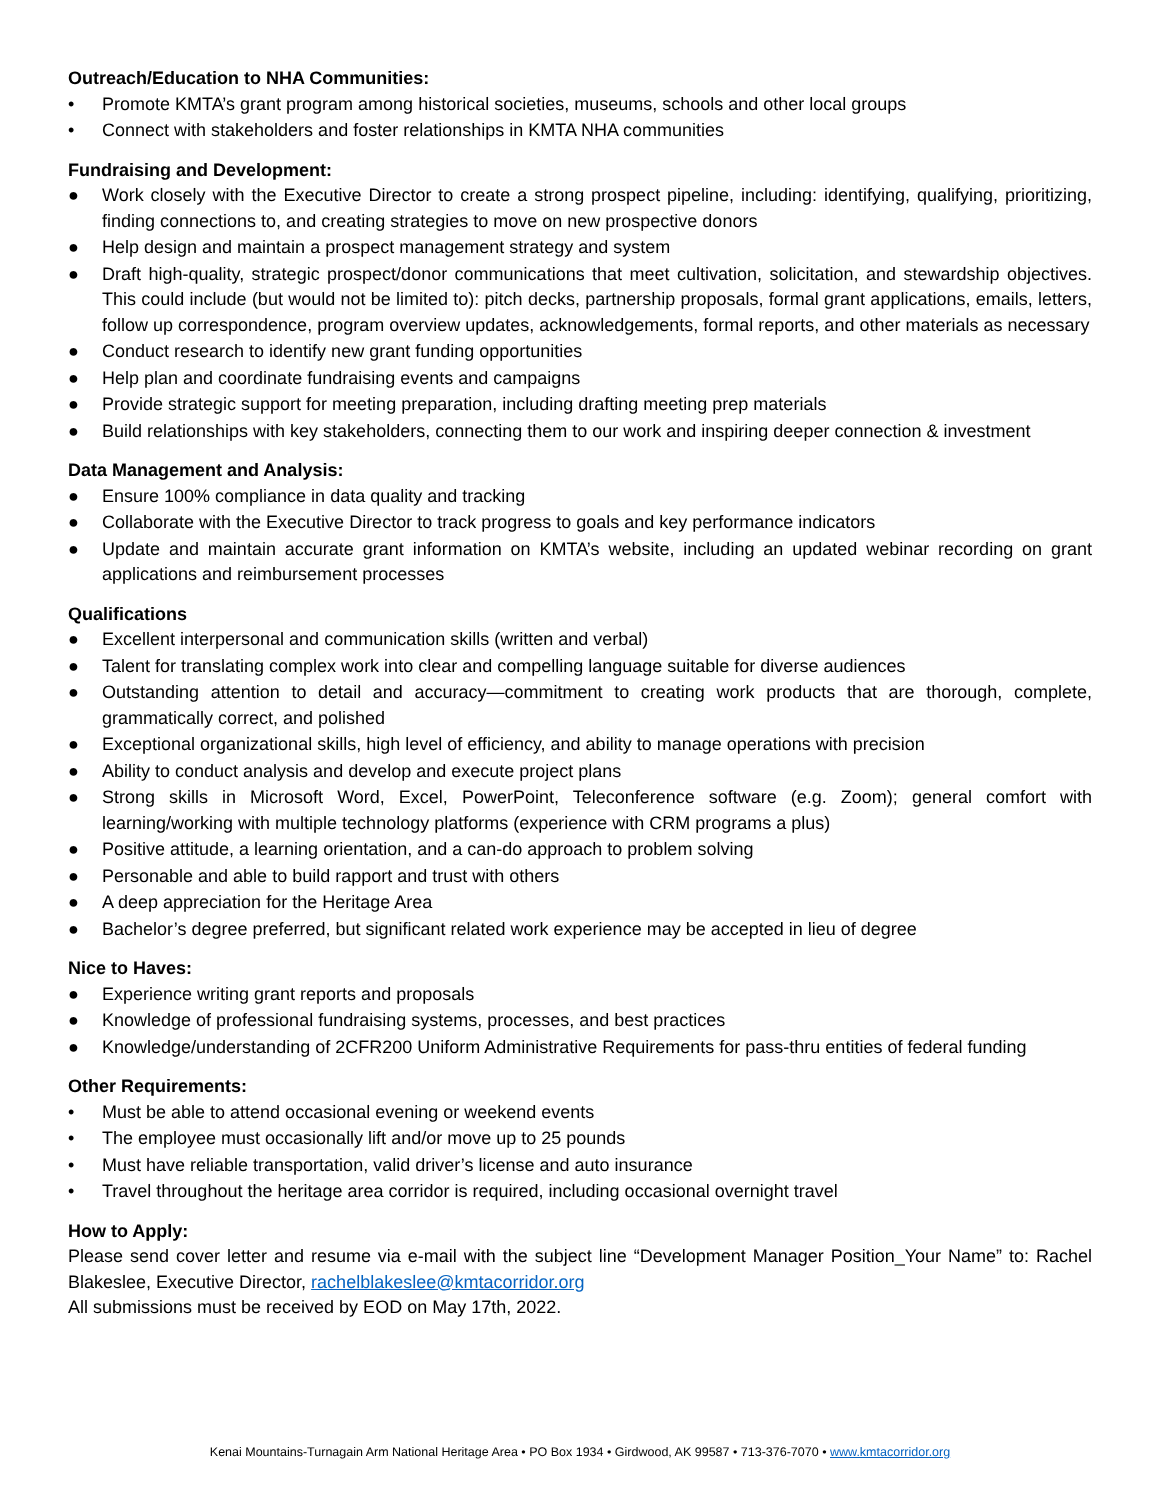Outreach/Education to NHA Communities:
• Promote KMTA’s grant program among historical societies, museums, schools and other local groups
• Connect with stakeholders and foster relationships in KMTA NHA communities
Fundraising and Development:
● Work closely with the Executive Director to create a strong prospect pipeline, including: identifying, qualifying, prioritizing, finding connections to, and creating strategies to move on new prospective donors
● Help design and maintain a prospect management strategy and system
● Draft high-quality, strategic prospect/donor communications that meet cultivation, solicitation, and stewardship objectives. This could include (but would not be limited to): pitch decks, partnership proposals, formal grant applications, emails, letters, follow up correspondence, program overview updates, acknowledgements, formal reports, and other materials as necessary
● Conduct research to identify new grant funding opportunities
● Help plan and coordinate fundraising events and campaigns
● Provide strategic support for meeting preparation, including drafting meeting prep materials
● Build relationships with key stakeholders, connecting them to our work and inspiring deeper connection & investment
Data Management and Analysis:
● Ensure 100% compliance in data quality and tracking
● Collaborate with the Executive Director to track progress to goals and key performance indicators
● Update and maintain accurate grant information on KMTA’s website, including an updated webinar recording on grant applications and reimbursement processes
Qualifications
● Excellent interpersonal and communication skills (written and verbal)
● Talent for translating complex work into clear and compelling language suitable for diverse audiences
● Outstanding attention to detail and accuracy—commitment to creating work products that are thorough, complete, grammatically correct, and polished
● Exceptional organizational skills, high level of efficiency, and ability to manage operations with precision
● Ability to conduct analysis and develop and execute project plans
● Strong skills in Microsoft Word, Excel, PowerPoint, Teleconference software (e.g. Zoom); general comfort with learning/working with multiple technology platforms (experience with CRM programs a plus)
● Positive attitude, a learning orientation, and a can-do approach to problem solving
● Personable and able to build rapport and trust with others
● A deep appreciation for the Heritage Area
● Bachelor’s degree preferred, but significant related work experience may be accepted in lieu of degree
Nice to Haves:
● Experience writing grant reports and proposals
● Knowledge of professional fundraising systems, processes, and best practices
● Knowledge/understanding of 2CFR200 Uniform Administrative Requirements for pass-thru entities of federal funding
Other Requirements:
• Must be able to attend occasional evening or weekend events
• The employee must occasionally lift and/or move up to 25 pounds
• Must have reliable transportation, valid driver’s license and auto insurance
• Travel throughout the heritage area corridor is required, including occasional overnight travel
How to Apply:
Please send cover letter and resume via e-mail with the subject line “Development Manager Position_Your Name” to: Rachel Blakeslee, Executive Director, rachelblakeslee@kmtacorridor.org
All submissions must be received by EOD on May 17th, 2022.
Kenai Mountains-Turnagain Arm National Heritage Area • PO Box 1934 • Girdwood, AK 99587 • 713-376-7070 • www.kmtacorridor.org